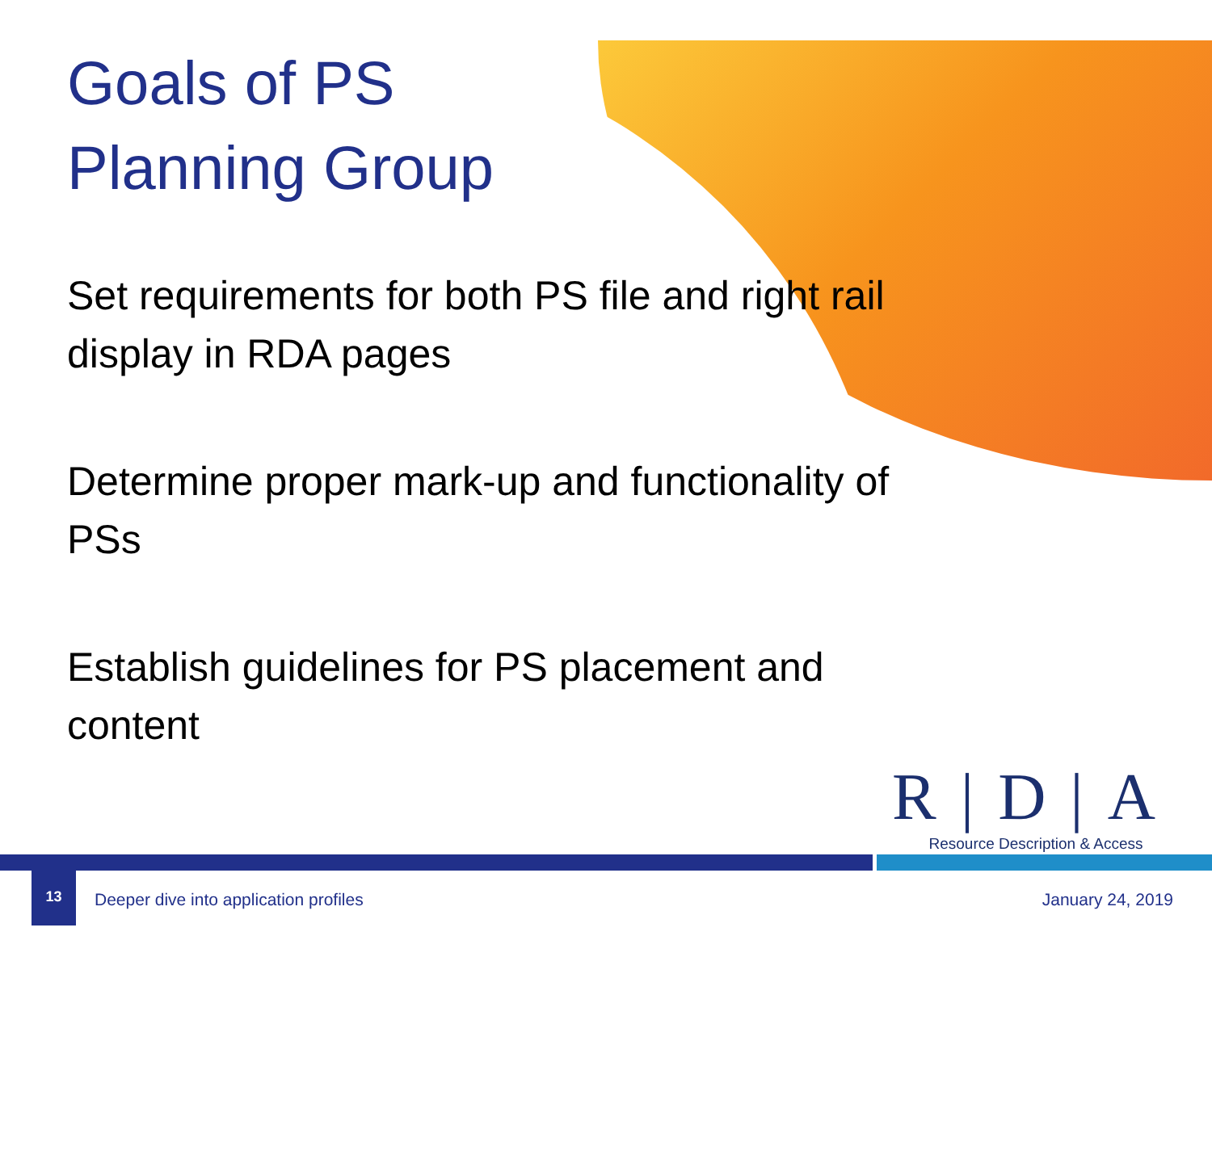Goals of PS
Planning Group
Set requirements for both PS file and right rail display in RDA pages
Determine proper mark-up and functionality of PSs
Establish guidelines for PS placement and content
R|D|A
Resource Description & Access
13
Deeper dive into application profiles
January 24, 2019